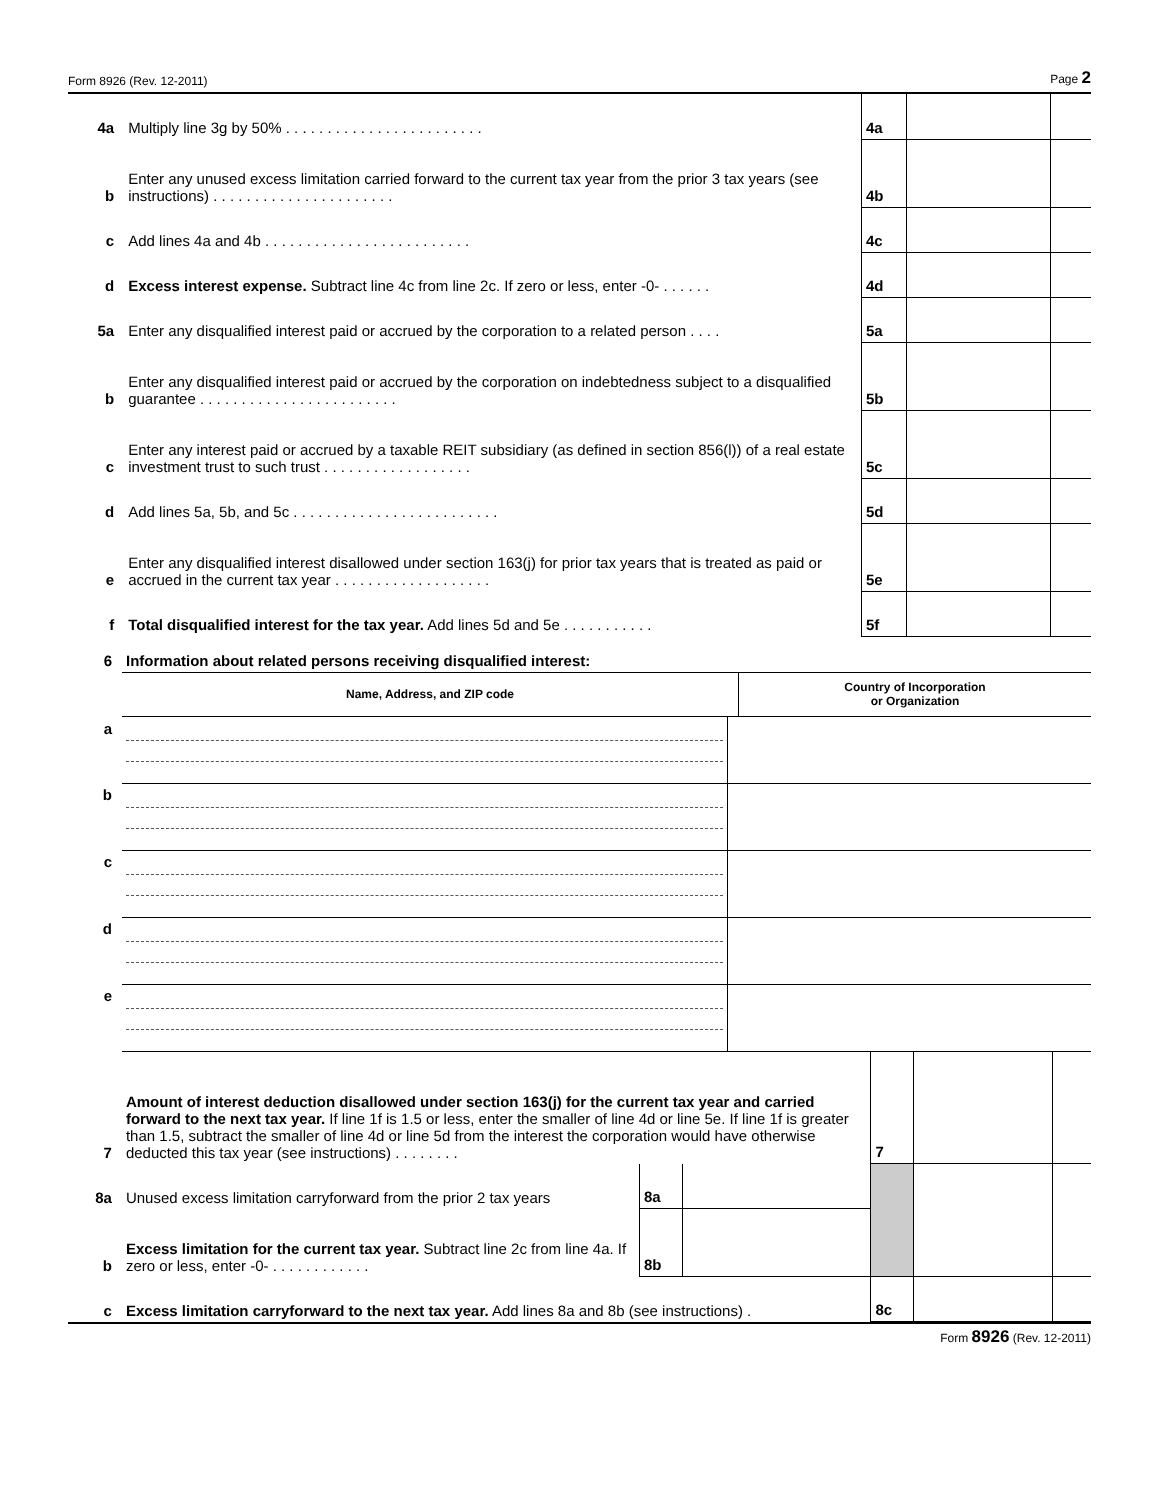Form 8926 (Rev. 12-2011) Page 2
| 4a | Multiply line 3g by 50% . . . . . . . . . . . . . . . . . . . . . . . . | 4a | | |
| b | Enter any unused excess limitation carried forward to the current tax year from the prior 3 tax years (see instructions) . . . . . . . . . . . . . . . . . . . . . . | 4b | | |
| c | Add lines 4a and 4b . . . . . . . . . . . . . . . . . . . . . . . . . | 4c | | |
| d | Excess interest expense. Subtract line 4c from line 2c. If zero or less, enter -0- . . . . . . | 4d | | |
| 5a | Enter any disqualified interest paid or accrued by the corporation to a related person . . . . | 5a | | |
| b | Enter any disqualified interest paid or accrued by the corporation on indebtedness subject to a disqualified guarantee . . . . . . . . . . . . . . . . . . . . . . . . | 5b | | |
| c | Enter any interest paid or accrued by a taxable REIT subsidiary (as defined in section 856(l)) of a real estate investment trust to such trust . . . . . . . . . . . . . . . . . . | 5c | | |
| d | Add lines 5a, 5b, and 5c . . . . . . . . . . . . . . . . . . . . . . . . . | 5d | | |
| e | Enter any disqualified interest disallowed under section 163(j) for prior tax years that is treated as paid or accrued in the current tax year . . . . . . . . . . . . . . . . . . . | 5e | | |
| f | Total disqualified interest for the tax year. Add lines 5d and 5e . . . . . . . . . . . | 5f | | |
| 6 | Information about related persons receiving disqualified interest: | |
| | Name, Address, and ZIP code | Country of Incorporation or Organization |
| a | | |
| b | | |
| c | | |
| d | | |
| e | | |
| 7 | Amount of interest deduction disallowed under section 163(j) for the current tax year and carried forward to the next tax year. If line 1f is 1.5 or less, enter the smaller of line 4d or line 5e. If line 1f is greater than 1.5, subtract the smaller of line 4d or line 5d from the interest the corporation would have otherwise deducted this tax year (see instructions) . . . . . . . . | | | 7 | | |
| 8a | Unused excess limitation carryforward from the prior 2 tax years | 8a | | | | |
| b | Excess limitation for the current tax year. Subtract line 2c from line 4a. If zero or less, enter -0- . . . . . . . . . . . . | 8b | | | | |
| c | Excess limitation carryforward to the next tax year. Add lines 8a and 8b (see instructions) . | | | 8c | | |
Form 8926 (Rev. 12-2011)